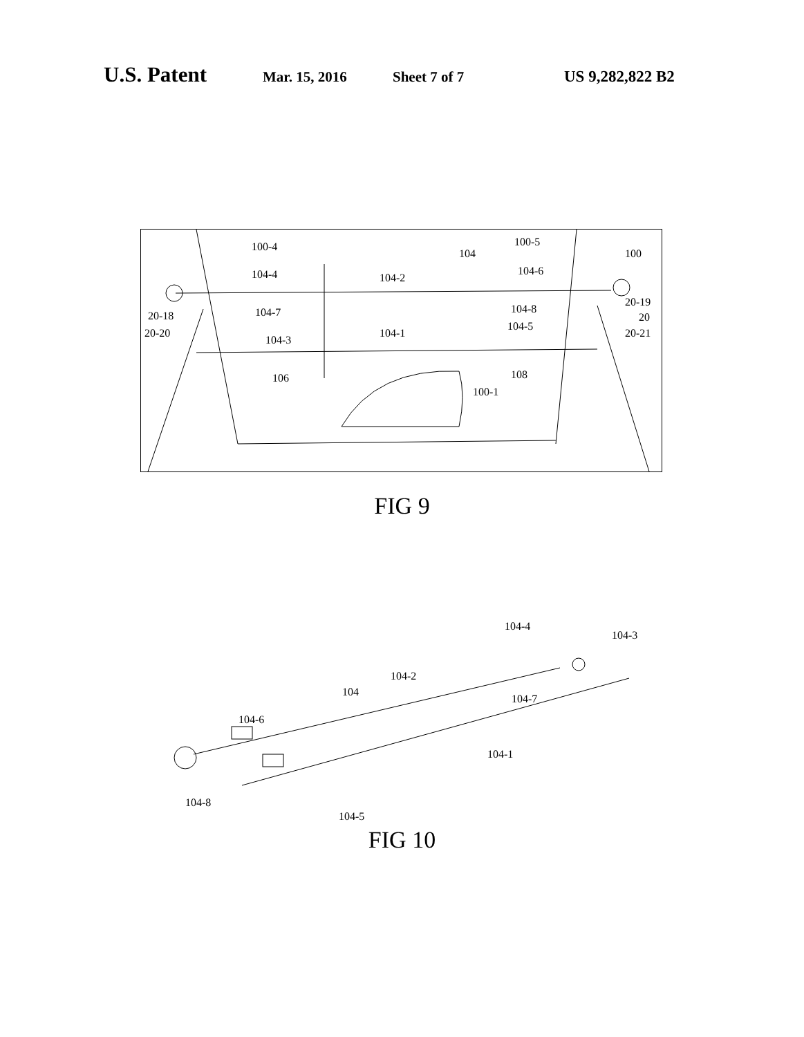U.S. Patent Mar. 15, 2016 Sheet 7 of 7 US 9,282,822 B2
100-4
100-5
104
100
104-4
104-6
104-2
20-18
104-7
104-8
20-19
20
20-20
104-3
104-1
104-5
20-21
106
108
100-1
FIG 9
104-4
104-3
104-2
104
104-7
104-6
104-1
104-8
104-5
FIG 10